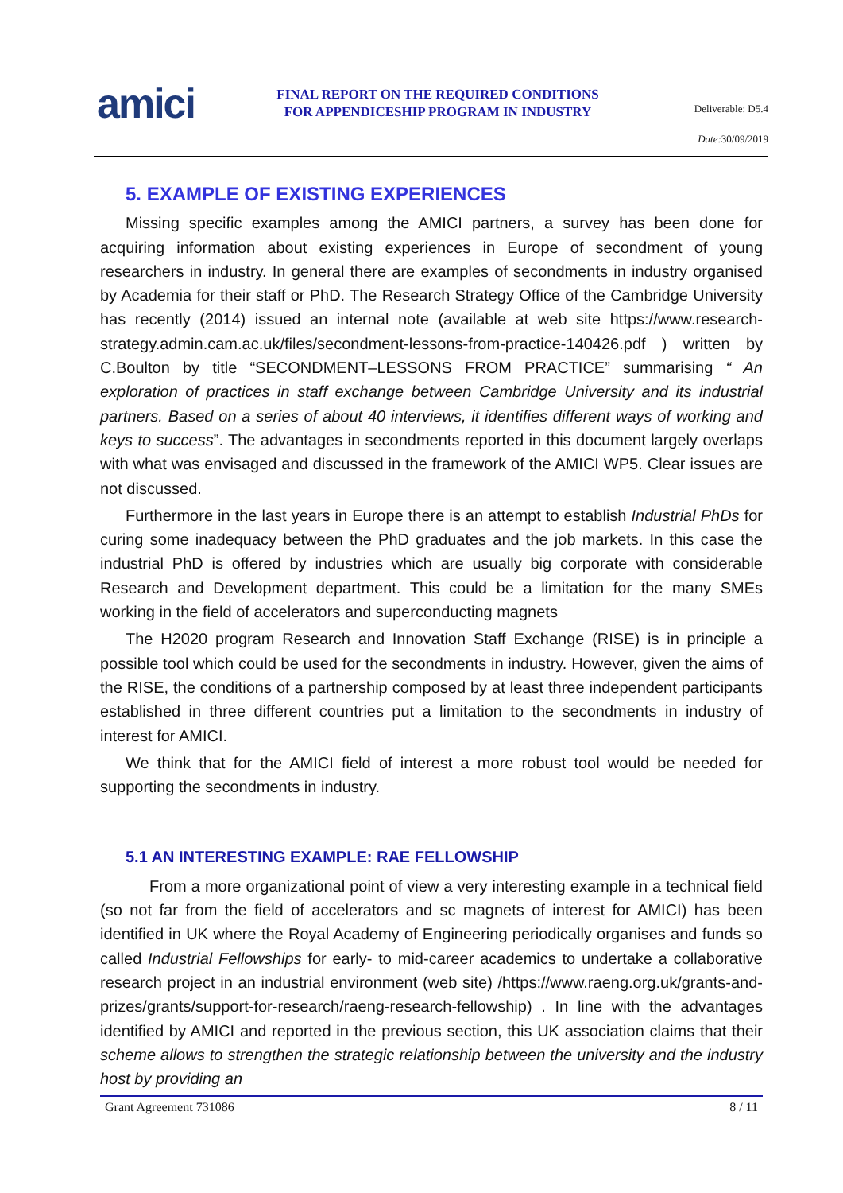amici
FINAL REPORT ON THE REQUIRED CONDITIONS
FOR APPENDICESHIP PROGRAM IN INDUSTRY
Deliverable: D5.4
Date: 30/09/2019
5. EXAMPLE OF EXISTING EXPERIENCES
Missing specific examples among the AMICI partners, a survey has been done for acquiring information about existing experiences in Europe of secondment of young researchers in industry. In general there are examples of secondments in industry organised by Academia for their staff or PhD. The Research Strategy Office of the Cambridge University has recently (2014) issued an internal note (available at web site https://www.research-strategy.admin.cam.ac.uk/files/secondment-lessons-from-practice-140426.pdf ) written by C.Boulton by title “SECONDMENT–LESSONS FROM PRACTICE” summarising “ An exploration of practices in staff exchange between Cambridge University and its industrial partners. Based on a series of about 40 interviews, it identifies different ways of working and keys to success”. The advantages in secondments reported in this document largely overlaps with what was envisaged and discussed in the framework of the AMICI WP5. Clear issues are not discussed.
Furthermore in the last years in Europe there is an attempt to establish Industrial PhDs for curing some inadequacy between the PhD graduates and the job markets. In this case the industrial PhD is offered by industries which are usually big corporate with considerable Research and Development department. This could be a limitation for the many SMEs working in the field of accelerators and superconducting magnets
The H2020 program Research and Innovation Staff Exchange (RISE) is in principle a possible tool which could be used for the secondments in industry. However, given the aims of the RISE, the conditions of a partnership composed by at least three independent participants established in three different countries put a limitation to the secondments in industry of interest for AMICI.
We think that for the AMICI field of interest a more robust tool would be needed for supporting the secondments in industry.
5.1 AN INTERESTING EXAMPLE: RAE FELLOWSHIP
From a more organizational point of view a very interesting example in a technical field (so not far from the field of accelerators and sc magnets of interest for AMICI) has been identified in UK where the Royal Academy of Engineering periodically organises and funds so called Industrial Fellowships for early- to mid-career academics to undertake a collaborative research project in an industrial environment (web site) /https://www.raeng.org.uk/grants-and-prizes/grants/support-for-research/raeng-research-fellowship) . In line with the advantages identified by AMICI and reported in the previous section, this UK association claims that their scheme allows to strengthen the strategic relationship between the university and the industry host by providing an
Grant Agreement 731086 8 / 11